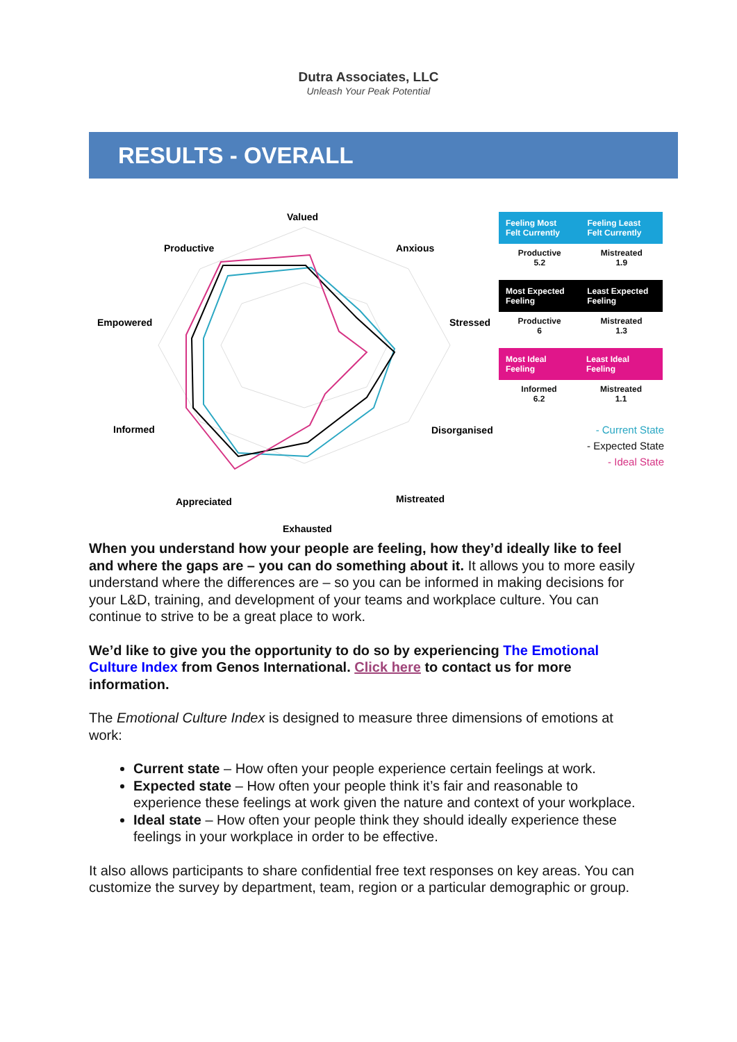Dutra Associates, LLC
Unleash Your Peak Potential
RESULTS - OVERALL
Valued
Anxious
Stressed
Disorganised
Mistreated
Exhausted
Appreciated
Informed
Empowered
Productive
| Feeling Most Felt Currently | Feeling Least Felt Currently |
| --- | --- |
| Productive 5.2 | Mistreated 1.9 |
| Most Expected Feeling | Least Expected Feeling |
| --- | --- |
| Productive 6 | Mistreated 1.3 |
| Most Ideal Feeling | Least Ideal Feeling |
| --- | --- |
| Informed 6.2 | Mistreated 1.1 |
- Current State
- Expected State
- Ideal State
When you understand how your people are feeling, how they’d ideally like to feel and where the gaps are – you can do something about it. It allows you to more easily understand where the differences are – so you can be informed in making decisions for your L&D, training, and development of your teams and workplace culture. You can continue to strive to be a great place to work.
We’d like to give you the opportunity to do so by experiencing The Emotional Culture Index from Genos International. Click here to contact us for more information.
The Emotional Culture Index is designed to measure three dimensions of emotions at work:
Current state – How often your people experience certain feelings at work.
Expected state – How often your people think it’s fair and reasonable to experience these feelings at work given the nature and context of your workplace.
Ideal state – How often your people think they should ideally experience these feelings in your workplace in order to be effective.
It also allows participants to share confidential free text responses on key areas. You can customize the survey by department, team, region or a particular demographic or group.